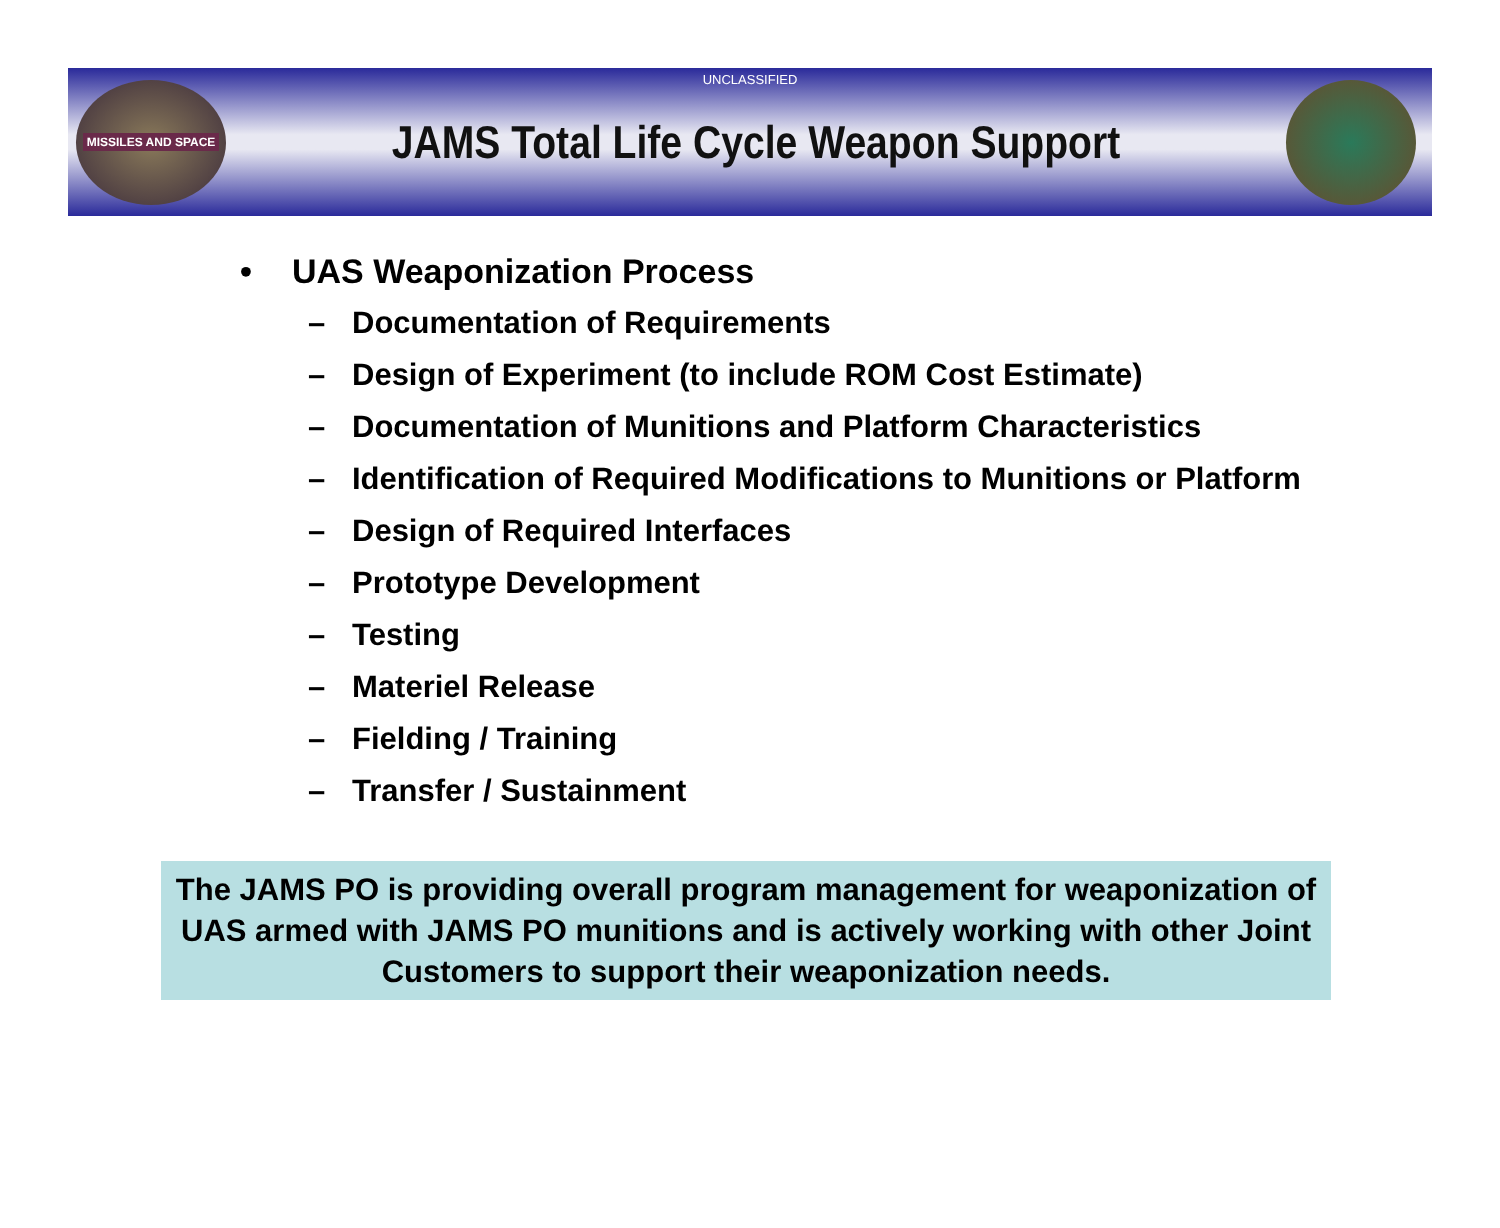UNCLASSIFIED
MISSILES AND SPACE
JAMS Total Life Cycle Weapon Support
• UAS Weaponization Process
– Documentation of Requirements
– Design of Experiment (to include ROM Cost Estimate)
– Documentation of Munitions and Platform Characteristics
– Identification of Required Modifications to Munitions or Platform
– Design of Required Interfaces
– Prototype Development
– Testing
– Materiel Release
– Fielding / Training
– Transfer / Sustainment
The JAMS PO is providing overall program management for weaponization of UAS armed with JAMS PO munitions and is actively working with other Joint Customers to support their weaponization needs.